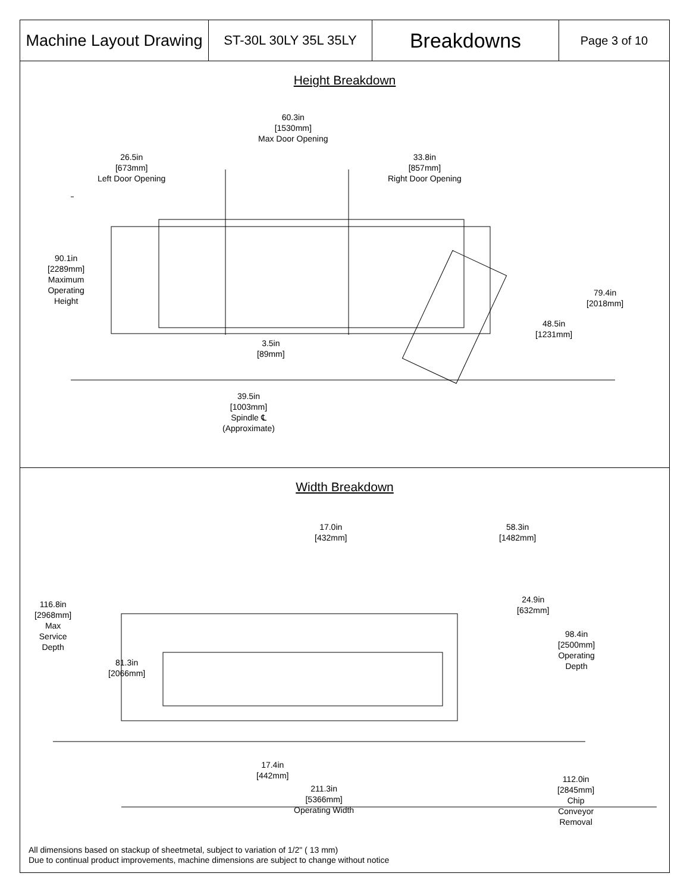Machine Layout Drawing
ST-30L 30LY 35L 35LY
Breakdowns
Page 3 of 10
Height Breakdown
60.3in
[1530mm]
Max Door Opening
26.5in
[673mm]
Left Door Opening
33.8in
[857mm]
Right Door Opening
90.1in
[2289mm]
Maximum
Operating
Height
79.4in
[2018mm]
48.5in
[1231mm]
3.5in
[89mm]
39.5in
[1003mm]
Spindle ℄
(Approximate)
Width Breakdown
17.0in
[432mm]
58.3in
[1482mm]
24.9in
[632mm]
116.8in
[2968mm]
Max
Service
Depth
98.4in
[2500mm]
Operating
Depth
81.3in
[2066mm]
17.4in
[442mm]
211.3in
[5366mm]
Operating Width
112.0in
[2845mm]
Chip
Conveyor
Removal
All dimensions based on stackup of sheetmetal, subject to variation of 1/2" ( 13 mm)
Due to continual product improvements, machine dimensions are subject to change without notice